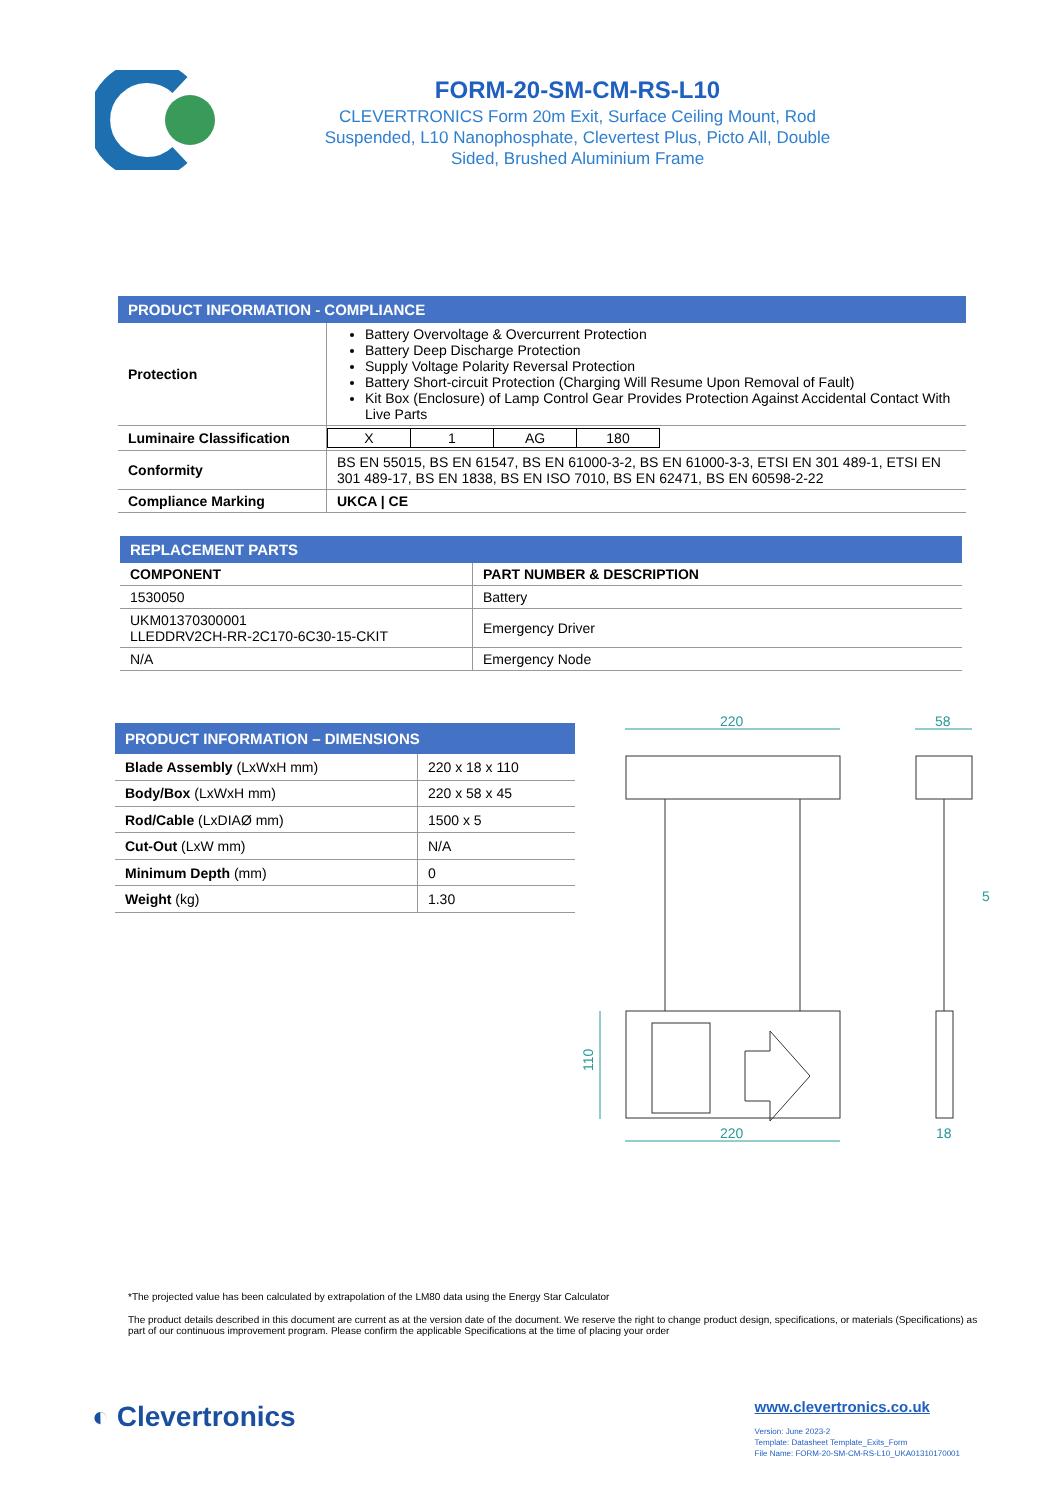FORM-20-SM-CM-RS-L10
CLEVERTRONICS Form 20m Exit, Surface Ceiling Mount, Rod
Suspended, L10 Nanophosphate, Clevertest Plus, Picto All, Double
Sided, Brushed Aluminium Frame
| PRODUCT INFORMATION - COMPLIANCE | |
| --- | --- |
| Protection | Battery Overvoltage & Overcurrent Protection Battery Deep Discharge Protection Supply Voltage Polarity Reversal Protection Battery Short-circuit Protection (Charging Will Resume Upon Removal of Fault) Kit Box (Enclosure) of Lamp Control Gear Provides Protection Against Accidental Contact With Live Parts |
| Luminaire Classification | / X / 1 / AG / 180 / |
| Conformity | BS EN 55015, BS EN 61547, BS EN 61000-3-2, BS EN 61000-3-3, ETSI EN 301 489-1, ETSI EN 301 489-17, BS EN 1838, BS EN ISO 7010, BS EN 62471, BS EN 60598-2-22 |
| Compliance Marking | UKCA / CE |
| REPLACEMENT PARTS | |
| --- | --- |
| COMPONENT | PART NUMBER & DESCRIPTION |
| 1530050 | Battery |
| UKM01370300001 LLEDDRV2CH-RR-2C170-6C30-15-CKIT | Emergency Driver |
| N/A | Emergency Node |
| PRODUCT INFORMATION – DIMENSIONS | |
| --- | --- |
| Blade Assembly (LxWxH mm) | 220 x 18 x 110 |
| Body/Box (LxWxH mm) | 220 x 58 x 45 |
| Rod/Cable (LxDIAØ mm) | 1500 x 5 |
| Cut-Out (LxW mm) | N/A |
| Minimum Depth (mm) | 0 |
| Weight (kg) | 1.30 |
220
58
220
18
5
110
*The projected value has been calculated by extrapolation of the LM80 data using the Energy Star Calculator
The product details described in this document are current as at the version date of the document. We reserve the right to change product design, specifications, or materials (Specifications) as part of our continuous improvement program. Please confirm the applicable Specifications at the time of placing your order
◐ Clevertronics
www.clevertronics.co.uk
Version: June 2023-2
Template: Datasheet Template_Exits_Form
File Name: FORM-20-SM-CM-RS-L10_UKA01310170001